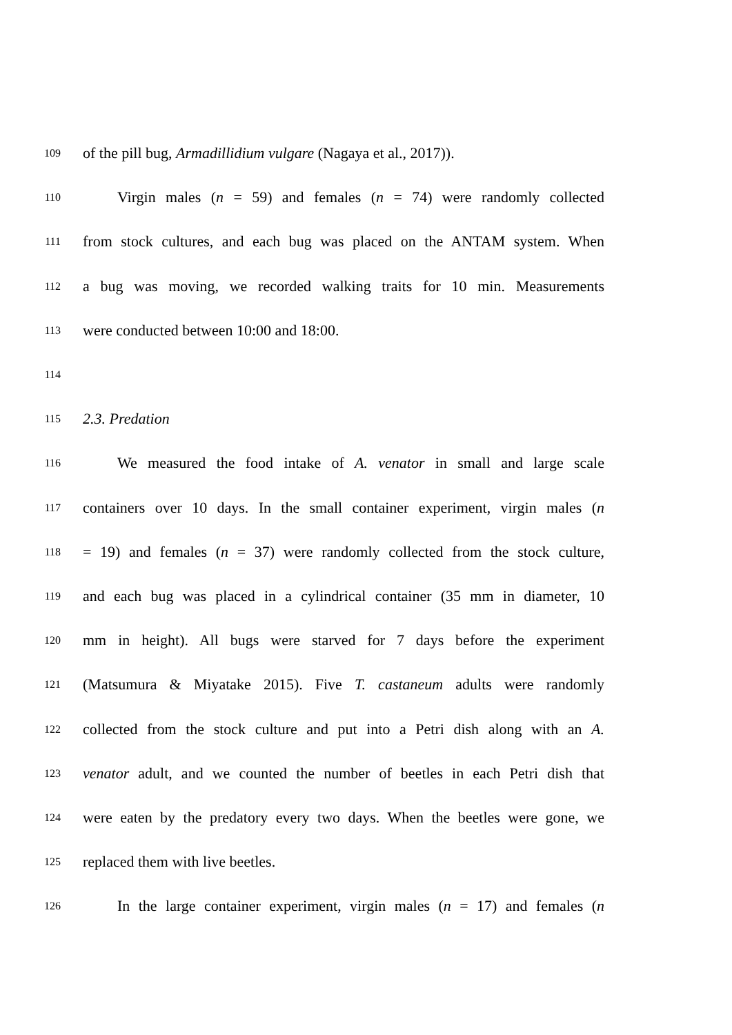109
of the pill bug, Armadillidium vulgare (Nagaya et al., 2017)).
110
Virgin males (n = 59) and females (n = 74) were randomly collected
111
from stock cultures, and each bug was placed on the ANTAM system. When
112
a bug was moving, we recorded walking traits for 10 min. Measurements
113
were conducted between 10:00 and 18:00.
114
115
2.3. Predation
116
We measured the food intake of A. venator in small and large scale
117
containers over 10 days. In the small container experiment, virgin males (n
118
= 19) and females (n = 37) were randomly collected from the stock culture,
119
and each bug was placed in a cylindrical container (35 mm in diameter, 10
120
mm in height). All bugs were starved for 7 days before the experiment
121
(Matsumura & Miyatake 2015). Five T. castaneum adults were randomly
122
collected from the stock culture and put into a Petri dish along with an A.
123
venator adult, and we counted the number of beetles in each Petri dish that
124
were eaten by the predatory every two days. When the beetles were gone, we
125
replaced them with live beetles.
126
In the large container experiment, virgin males (n = 17) and females (n